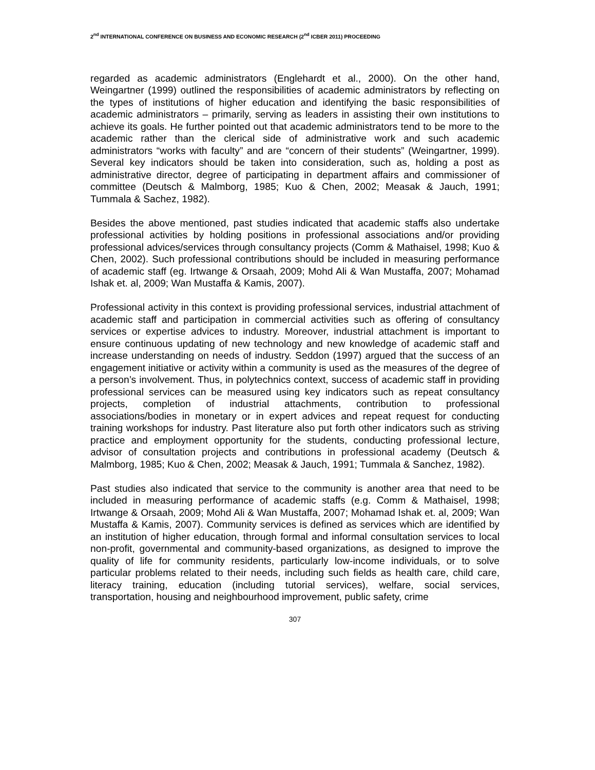2<sup>nd</sup> INTERNATIONAL CONFERENCE ON BUSINESS AND ECONOMIC RESEARCH (2<sup>nd</sup> ICBER 2011) PROCEEDING
regarded as academic administrators (Englehardt et al., 2000). On the other hand, Weingartner (1999) outlined the responsibilities of academic administrators by reflecting on the types of institutions of higher education and identifying the basic responsibilities of academic administrators – primarily, serving as leaders in assisting their own institutions to achieve its goals. He further pointed out that academic administrators tend to be more to the academic rather than the clerical side of administrative work and such academic administrators “works with faculty” and are “concern of their students” (Weingartner, 1999). Several key indicators should be taken into consideration, such as, holding a post as administrative director, degree of participating in department affairs and commissioner of committee (Deutsch & Malmborg, 1985; Kuo & Chen, 2002; Measak & Jauch, 1991; Tummala & Sachez, 1982).
Besides the above mentioned, past studies indicated that academic staffs also undertake professional activities by holding positions in professional associations and/or providing professional advices/services through consultancy projects (Comm & Mathaisel, 1998; Kuo & Chen, 2002). Such professional contributions should be included in measuring performance of academic staff (eg. Irtwange & Orsaah, 2009; Mohd Ali & Wan Mustaffa, 2007; Mohamad Ishak et. al, 2009; Wan Mustaffa & Kamis, 2007).
Professional activity in this context is providing professional services, industrial attachment of academic staff and participation in commercial activities such as offering of consultancy services or expertise advices to industry. Moreover, industrial attachment is important to ensure continuous updating of new technology and new knowledge of academic staff and increase understanding on needs of industry. Seddon (1997) argued that the success of an engagement initiative or activity within a community is used as the measures of the degree of a person’s involvement. Thus, in polytechnics context, success of academic staff in providing professional services can be measured using key indicators such as repeat consultancy projects, completion of industrial attachments, contribution to professional associations/bodies in monetary or in expert advices and repeat request for conducting training workshops for industry. Past literature also put forth other indicators such as striving practice and employment opportunity for the students, conducting professional lecture, advisor of consultation projects and contributions in professional academy (Deutsch & Malmborg, 1985; Kuo & Chen, 2002; Measak & Jauch, 1991; Tummala & Sanchez, 1982).
Past studies also indicated that service to the community is another area that need to be included in measuring performance of academic staffs (e.g. Comm & Mathaisel, 1998; Irtwange & Orsaah, 2009; Mohd Ali & Wan Mustaffa, 2007; Mohamad Ishak et. al, 2009; Wan Mustaffa & Kamis, 2007). Community services is defined as services which are identified by an institution of higher education, through formal and informal consultation services to local non-profit, governmental and community-based organizations, as designed to improve the quality of life for community residents, particularly low-income individuals, or to solve particular problems related to their needs, including such fields as health care, child care, literacy training, education (including tutorial services), welfare, social services, transportation, housing and neighbourhood improvement, public safety, crime
307